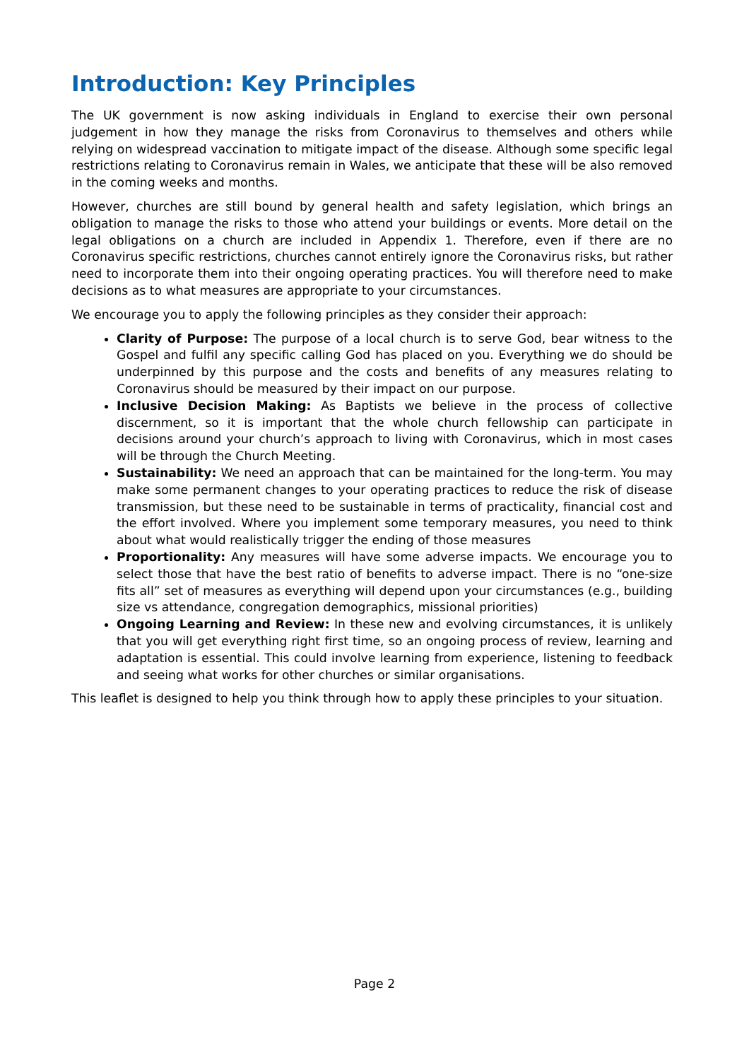Introduction: Key Principles
The UK government is now asking individuals in England to exercise their own personal judgement in how they manage the risks from Coronavirus to themselves and others while relying on widespread vaccination to mitigate impact of the disease. Although some specific legal restrictions relating to Coronavirus remain in Wales, we anticipate that these will be also removed in the coming weeks and months.
However, churches are still bound by general health and safety legislation, which brings an obligation to manage the risks to those who attend your buildings or events. More detail on the legal obligations on a church are included in Appendix 1. Therefore, even if there are no Coronavirus specific restrictions, churches cannot entirely ignore the Coronavirus risks, but rather need to incorporate them into their ongoing operating practices. You will therefore need to make decisions as to what measures are appropriate to your circumstances.
We encourage you to apply the following principles as they consider their approach:
Clarity of Purpose: The purpose of a local church is to serve God, bear witness to the Gospel and fulfil any specific calling God has placed on you. Everything we do should be underpinned by this purpose and the costs and benefits of any measures relating to Coronavirus should be measured by their impact on our purpose.
Inclusive Decision Making: As Baptists we believe in the process of collective discernment, so it is important that the whole church fellowship can participate in decisions around your church’s approach to living with Coronavirus, which in most cases will be through the Church Meeting.
Sustainability: We need an approach that can be maintained for the long-term. You may make some permanent changes to your operating practices to reduce the risk of disease transmission, but these need to be sustainable in terms of practicality, financial cost and the effort involved. Where you implement some temporary measures, you need to think about what would realistically trigger the ending of those measures
Proportionality: Any measures will have some adverse impacts. We encourage you to select those that have the best ratio of benefits to adverse impact. There is no “one-size fits all” set of measures as everything will depend upon your circumstances (e.g., building size vs attendance, congregation demographics, missional priorities)
Ongoing Learning and Review: In these new and evolving circumstances, it is unlikely that you will get everything right first time, so an ongoing process of review, learning and adaptation is essential. This could involve learning from experience, listening to feedback and seeing what works for other churches or similar organisations.
This leaflet is designed to help you think through how to apply these principles to your situation.
Page 2